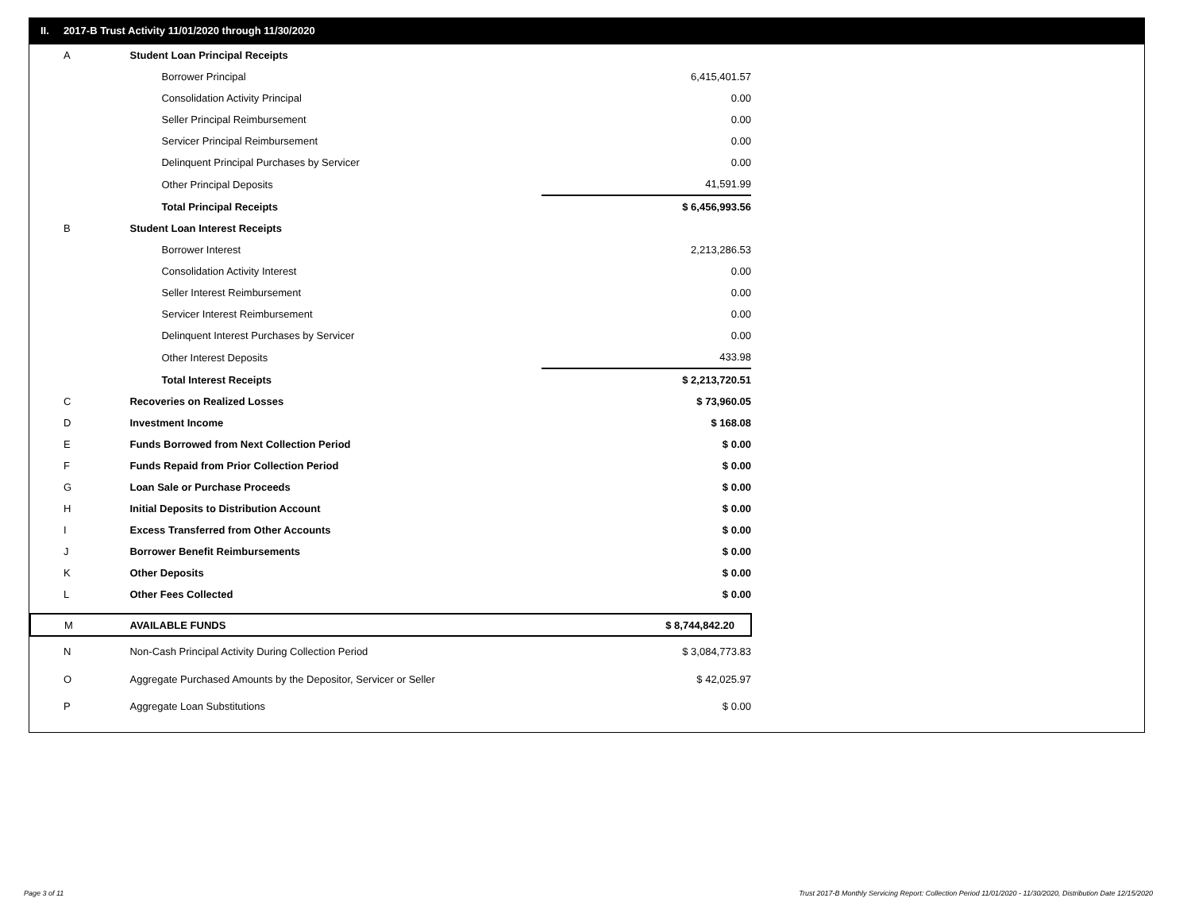II. 2017-B Trust Activity 11/01/2020 through 11/30/2020
| A | Student Loan Principal Receipts | |
| | Borrower Principal | 6,415,401.57 |
| | Consolidation Activity Principal | 0.00 |
| | Seller Principal Reimbursement | 0.00 |
| | Servicer Principal Reimbursement | 0.00 |
| | Delinquent Principal Purchases by Servicer | 0.00 |
| | Other Principal Deposits | 41,591.99 |
| | Total Principal Receipts | $ 6,456,993.56 |
| B | Student Loan Interest Receipts | |
| | Borrower Interest | 2,213,286.53 |
| | Consolidation Activity Interest | 0.00 |
| | Seller Interest Reimbursement | 0.00 |
| | Servicer Interest Reimbursement | 0.00 |
| | Delinquent Interest Purchases by Servicer | 0.00 |
| | Other Interest Deposits | 433.98 |
| | Total Interest Receipts | $ 2,213,720.51 |
| C | Recoveries on Realized Losses | $ 73,960.05 |
| D | Investment Income | $ 168.08 |
| E | Funds Borrowed from Next Collection Period | $ 0.00 |
| F | Funds Repaid from Prior Collection Period | $ 0.00 |
| G | Loan Sale or Purchase Proceeds | $ 0.00 |
| H | Initial Deposits to Distribution Account | $ 0.00 |
| I | Excess Transferred from Other Accounts | $ 0.00 |
| J | Borrower Benefit Reimbursements | $ 0.00 |
| K | Other Deposits | $ 0.00 |
| L | Other Fees Collected | $ 0.00 |
| M | AVAILABLE FUNDS | $ 8,744,842.20 |
| N | Non-Cash Principal Activity During Collection Period | $ 3,084,773.83 |
| O | Aggregate Purchased Amounts by the Depositor, Servicer or Seller | $ 42,025.97 |
| P | Aggregate Loan Substitutions | $ 0.00 |
Page 3 of 11
Trust 2017-B Monthly Servicing Report: Collection Period 11/01/2020 - 11/30/2020, Distribution Date 12/15/2020